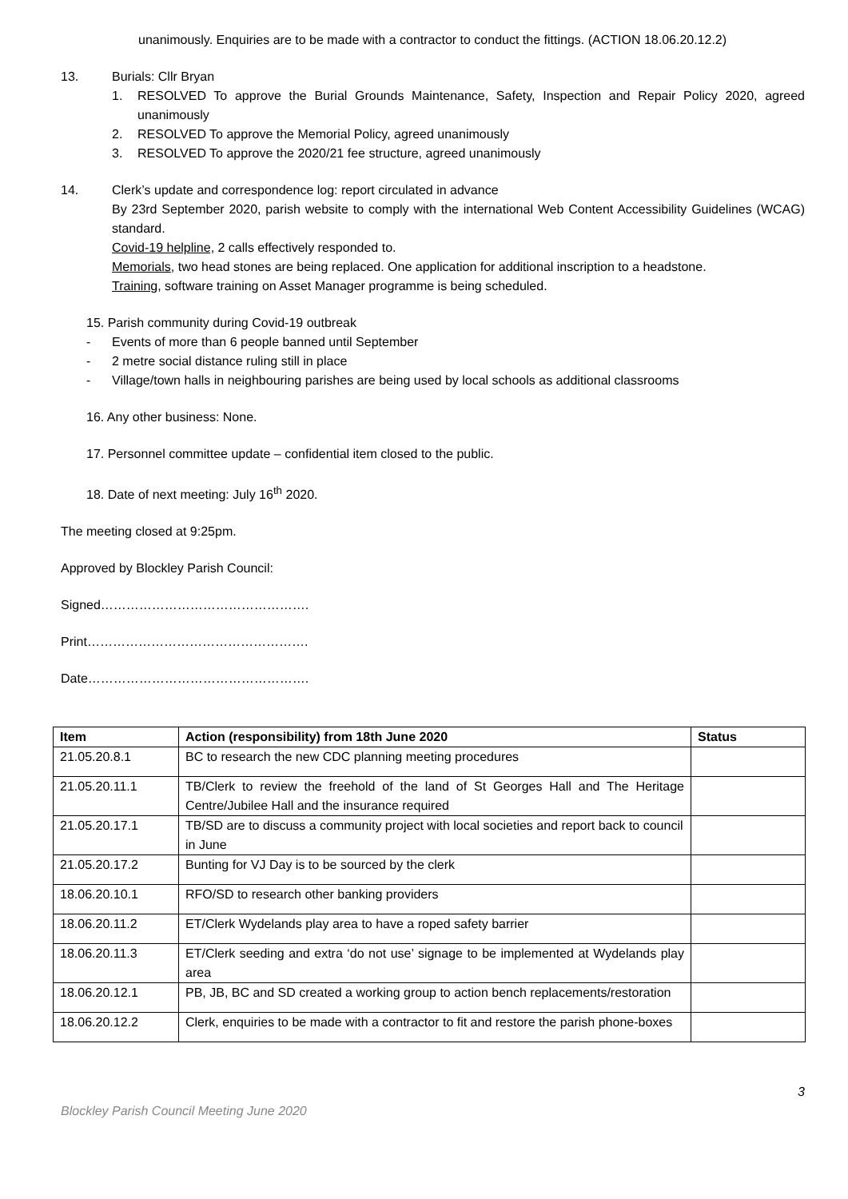unanimously. Enquiries are to be made with a contractor to conduct the fittings. (ACTION 18.06.20.12.2)
13. Burials: Cllr Bryan
1. RESOLVED To approve the Burial Grounds Maintenance, Safety, Inspection and Repair Policy 2020, agreed unanimously
2. RESOLVED To approve the Memorial Policy, agreed unanimously
3. RESOLVED To approve the 2020/21 fee structure, agreed unanimously
14. Clerk’s update and correspondence log: report circulated in advance
By 23rd September 2020, parish website to comply with the international Web Content Accessibility Guidelines (WCAG) standard.
Covid-19 helpline, 2 calls effectively responded to.
Memorials, two head stones are being replaced. One application for additional inscription to a headstone.
Training, software training on Asset Manager programme is being scheduled.
15. Parish community during Covid-19 outbreak
- Events of more than 6 people banned until September
- 2 metre social distance ruling still in place
- Village/town halls in neighbouring parishes are being used by local schools as additional classrooms
16. Any other business: None.
17. Personnel committee update – confidential item closed to the public.
18. Date of next meeting: July 16<sup>th</sup> 2020.
The meeting closed at 9:25pm.
Approved by Blockley Parish Council:
Signed………………………………………….
Print…………………………………………….
Date…………………………………………….
| Item | Action (responsibility) from 18th June 2020 | Status |
| --- | --- | --- |
| 21.05.20.8.1 | BC to research the new CDC planning meeting procedures | |
| 21.05.20.11.1 | TB/Clerk to review the freehold of the land of St Georges Hall and The Heritage Centre/Jubilee Hall and the insurance required | |
| 21.05.20.17.1 | TB/SD are to discuss a community project with local societies and report back to council in June | |
| 21.05.20.17.2 | Bunting for VJ Day is to be sourced by the clerk | |
| 18.06.20.10.1 | RFO/SD to research other banking providers | |
| 18.06.20.11.2 | ET/Clerk Wydelands play area to have a roped safety barrier | |
| 18.06.20.11.3 | ET/Clerk seeding and extra ‘do not use’ signage to be implemented at Wydelands play area | |
| 18.06.20.12.1 | PB, JB, BC and SD created a working group to action bench replacements/restoration | |
| 18.06.20.12.2 | Clerk, enquiries to be made with a contractor to fit and restore the parish phone-boxes | |
Blockley Parish Council Meeting June 2020 3